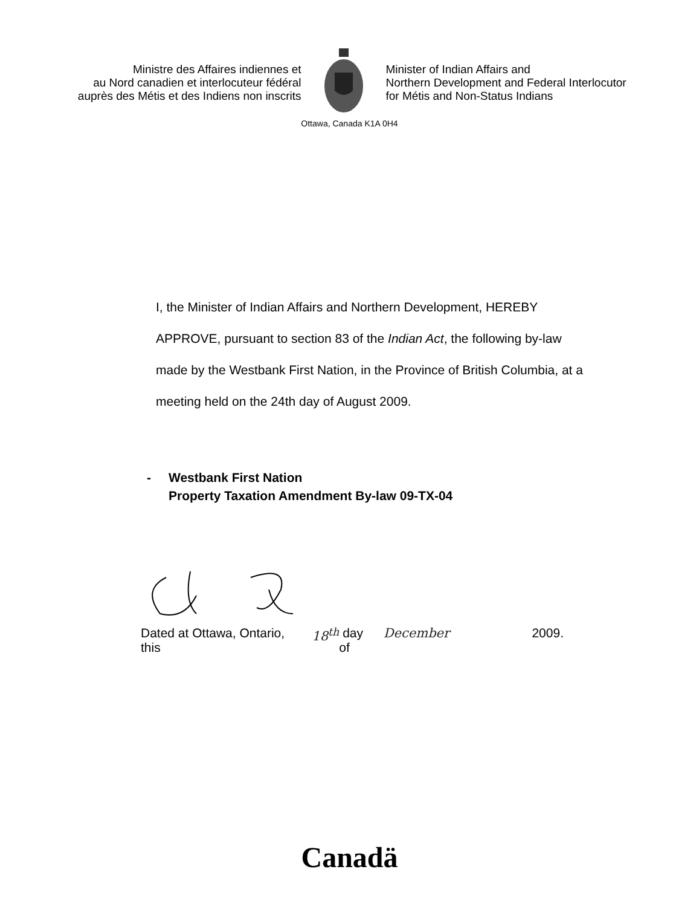Ministre des Affaires indiennes et
au Nord canadien et interlocuteur fédéral
auprès des Métis et des Indiens non inscrits
Minister of Indian Affairs and
Northern Development and Federal Interlocutor
for Métis and Non-Status Indians
Ottawa, Canada K1A 0H4
I, the Minister of Indian Affairs and Northern Development, HEREBY APPROVE, pursuant to section 83 of the Indian Act, the following by-law made by the Westbank First Nation, in the Province of British Columbia, at a meeting held on the 24th day of August 2009.
- Westbank First Nation
Property Taxation Amendment By-law 09-TX-04
Dated at Ottawa, Ontario, this 18<sup>th</sup> day of December 2009.
Canadä